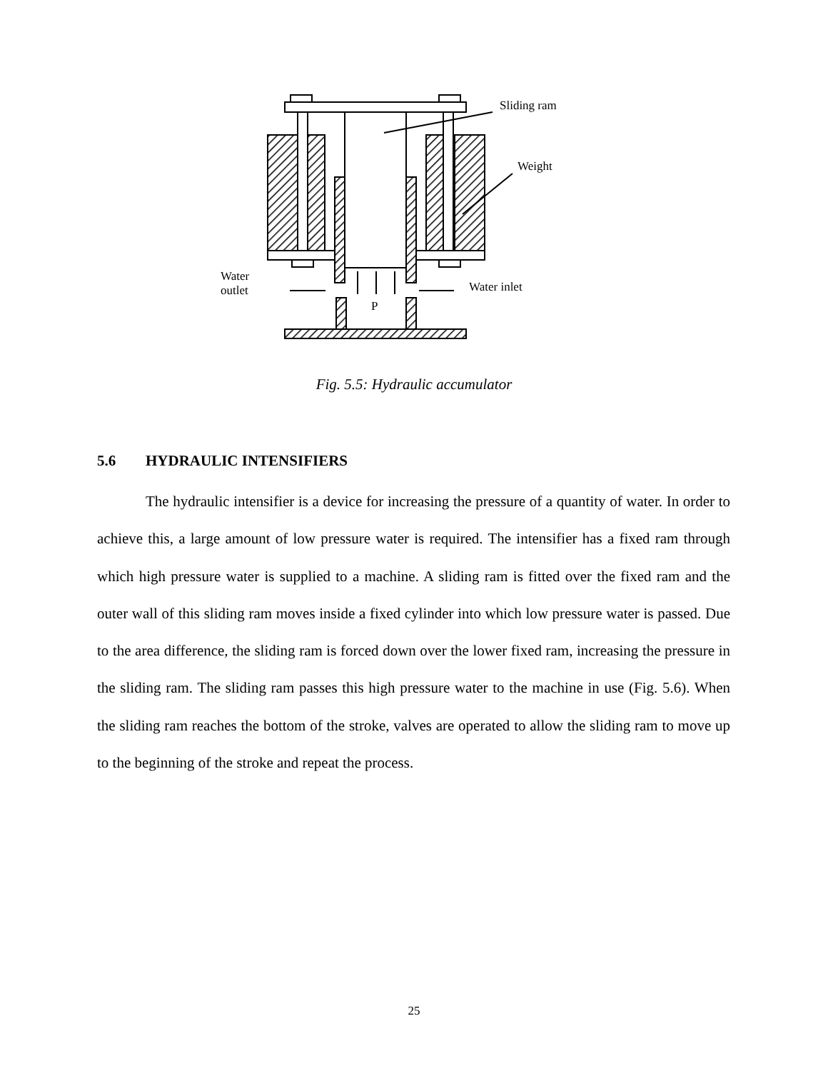Sliding ram
Weight
Water
outlet
Water inlet
P
Fig. 5.5: Hydraulic accumulator
5.6 HYDRAULIC INTENSIFIERS
The hydraulic intensifier is a device for increasing the pressure of a quantity of water. In order to achieve this, a large amount of low pressure water is required. The intensifier has a fixed ram through which high pressure water is supplied to a machine. A sliding ram is fitted over the fixed ram and the outer wall of this sliding ram moves inside a fixed cylinder into which low pressure water is passed. Due to the area difference, the sliding ram is forced down over the lower fixed ram, increasing the pressure in the sliding ram. The sliding ram passes this high pressure water to the machine in use (Fig. 5.6). When the sliding ram reaches the bottom of the stroke, valves are operated to allow the sliding ram to move up to the beginning of the stroke and repeat the process.
25